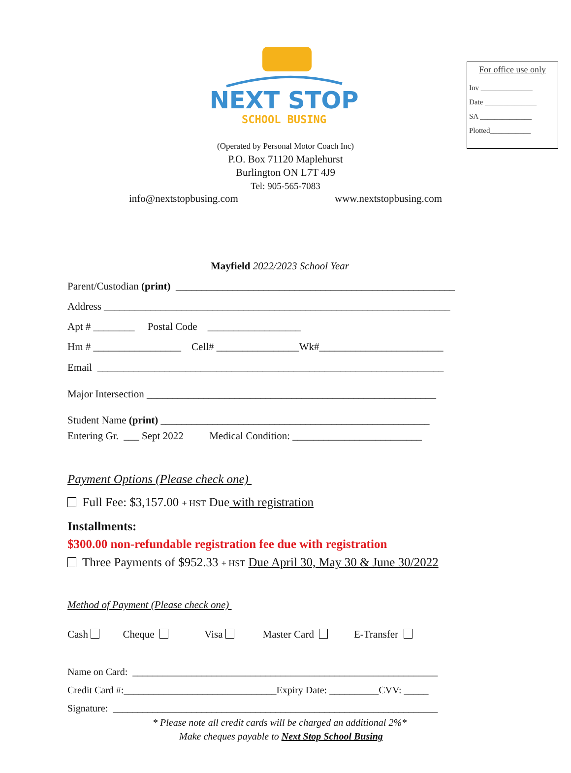For office use only
Inv ______________
Date ______________
SA ______________
Plotted___________
NEXT STOP
SCHOOL BUSING
(Operated by Personal Motor Coach Inc)
P.O. Box 71120 Maplehurst
Burlington ON L7T 4J9
Tel: 905-565-7083
info@nextstopbusing.com www.nextstopbusing.com
Mayfield 2022/2023 School Year
Parent/Custodian (print) ______________________________________________________
Address ___________________________________________________________________
Apt # ________ Postal Code __________________
Hm # _________________ Cell# ________________Wk#________________________
Email ___________________________________________________________________
Major Intersection ________________________________________________________
Student Name (print) ____________________________________________________
Entering Gr. ___ Sept 2022 Medical Condition: _________________________
Payment Options (Please check one)
Full Fee: $3,157.00 + HST Due with registration
Installments:
$300.00 non-refundable registration fee due with registration
Three Payments of $952.33 + HST Due April 30, May 30 & June 30/2022
Method of Payment (Please check one)
Cash Cheque Visa Master Card E-Transfer
Name on Card: ______________________________________________________________
Credit Card #:_______________________________Expiry Date: __________CVV: _____
Signature: __________________________________________________________________
* Please note all credit cards will be charged an additional 2%*
Make cheques payable to Next Stop School Busing